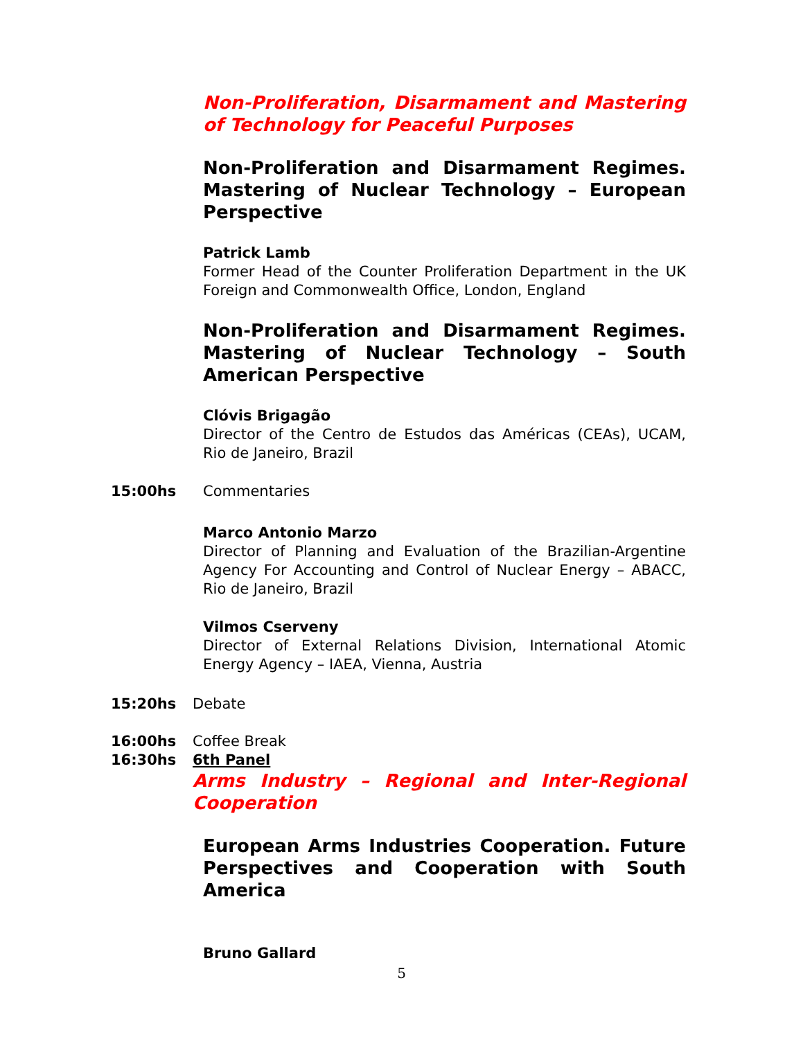Non-Proliferation, Disarmament and Mastering of Technology for Peaceful Purposes
Non-Proliferation and Disarmament Regimes. Mastering of Nuclear Technology – European Perspective
Patrick Lamb
Former Head of the Counter Proliferation Department in the UK Foreign and Commonwealth Office, London, England
Non-Proliferation and Disarmament Regimes. Mastering of Nuclear Technology – South American Perspective
Clóvis Brigagão
Director of the Centro de Estudos das Américas (CEAs), UCAM, Rio de Janeiro, Brazil
15:00hs Commentaries
Marco Antonio Marzo
Director of Planning and Evaluation of the Brazilian-Argentine Agency For Accounting and Control of Nuclear Energy – ABACC, Rio de Janeiro, Brazil
Vilmos Cserveny
Director of External Relations Division, International Atomic Energy Agency – IAEA, Vienna, Austria
15:20hs Debate
16:00hs Coffee Break
16:30hs 6th Panel
Arms Industry – Regional and Inter-Regional Cooperation
European Arms Industries Cooperation. Future Perspectives and Cooperation with South America
Bruno Gallard
5